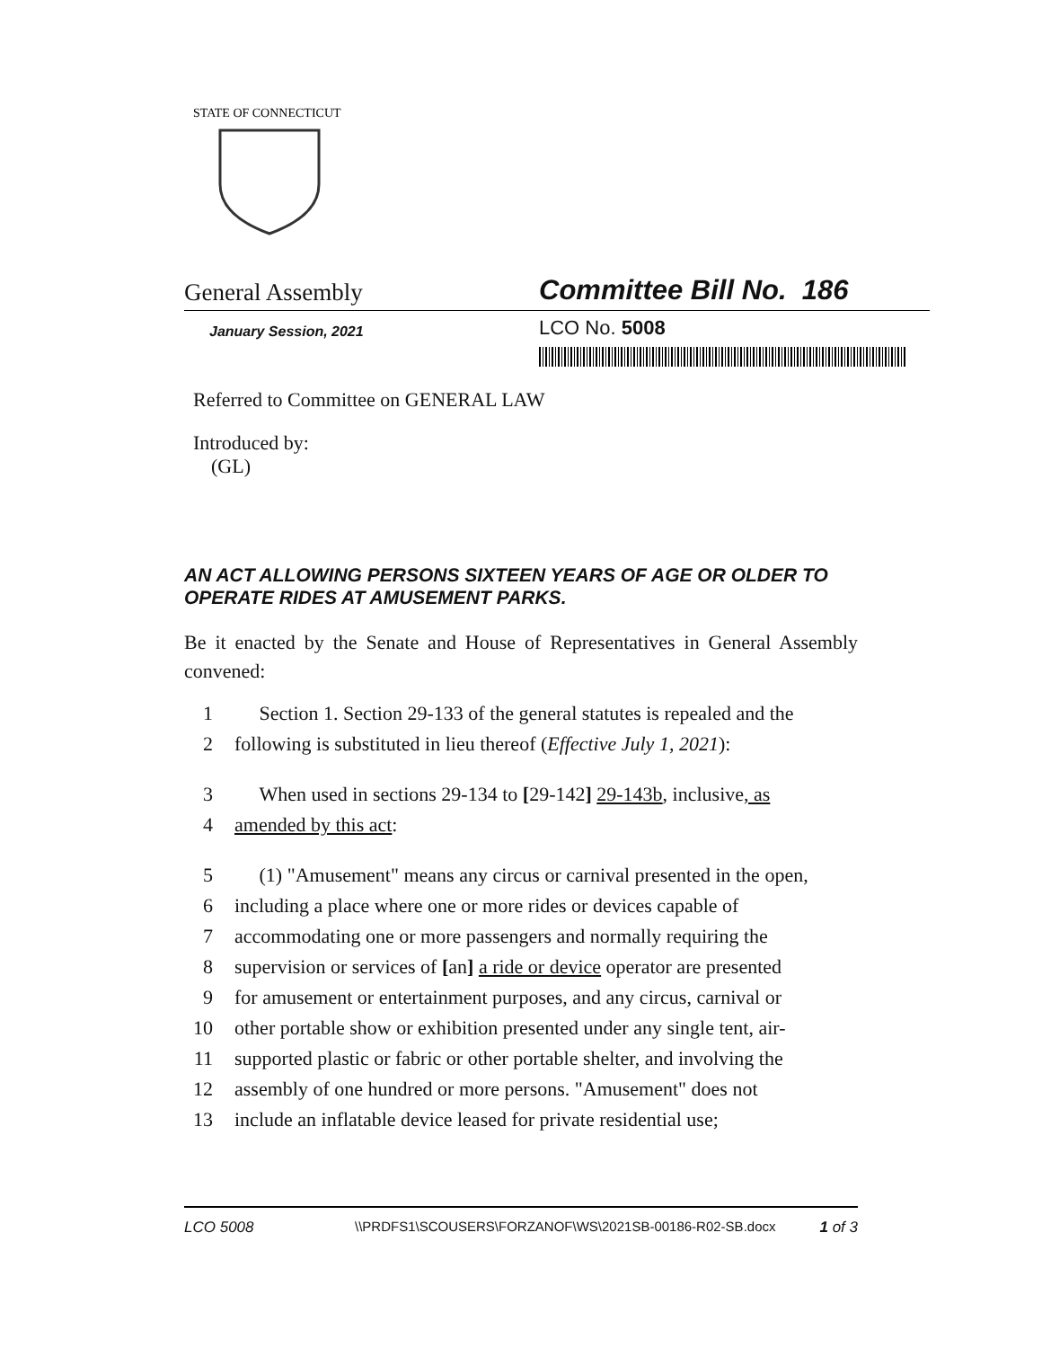STATE OF CONNECTICUT
General Assembly
Committee Bill No. 186
January Session, 2021
LCO No. 5008
Referred to Committee on GENERAL LAW
Introduced by:
(GL)
AN ACT ALLOWING PERSONS SIXTEEN YEARS OF AGE OR OLDER TO OPERATE RIDES AT AMUSEMENT PARKS.
Be it enacted by the Senate and House of Representatives in General Assembly convened:
1 Section 1. Section 29-133 of the general statutes is repealed and the
2 following is substituted in lieu thereof (Effective July 1, 2021):
3 When used in sections 29-134 to [29-142] 29-143b, inclusive, as
4 amended by this act:
5 (1) "Amusement" means any circus or carnival presented in the open,
6 including a place where one or more rides or devices capable of
7 accommodating one or more passengers and normally requiring the
8 supervision or services of [an] a ride or device operator are presented
9 for amusement or entertainment purposes, and any circus, carnival or
10 other portable show or exhibition presented under any single tent, air-
11 supported plastic or fabric or other portable shelter, and involving the
12 assembly of one hundred or more persons. "Amusement" does not
13 include an inflatable device leased for private residential use;
LCO 5008 \\PRDFS1\SCOUSERS\FORZANOF\WS\2021SB-00186-R02-SB.docx 1 of 3